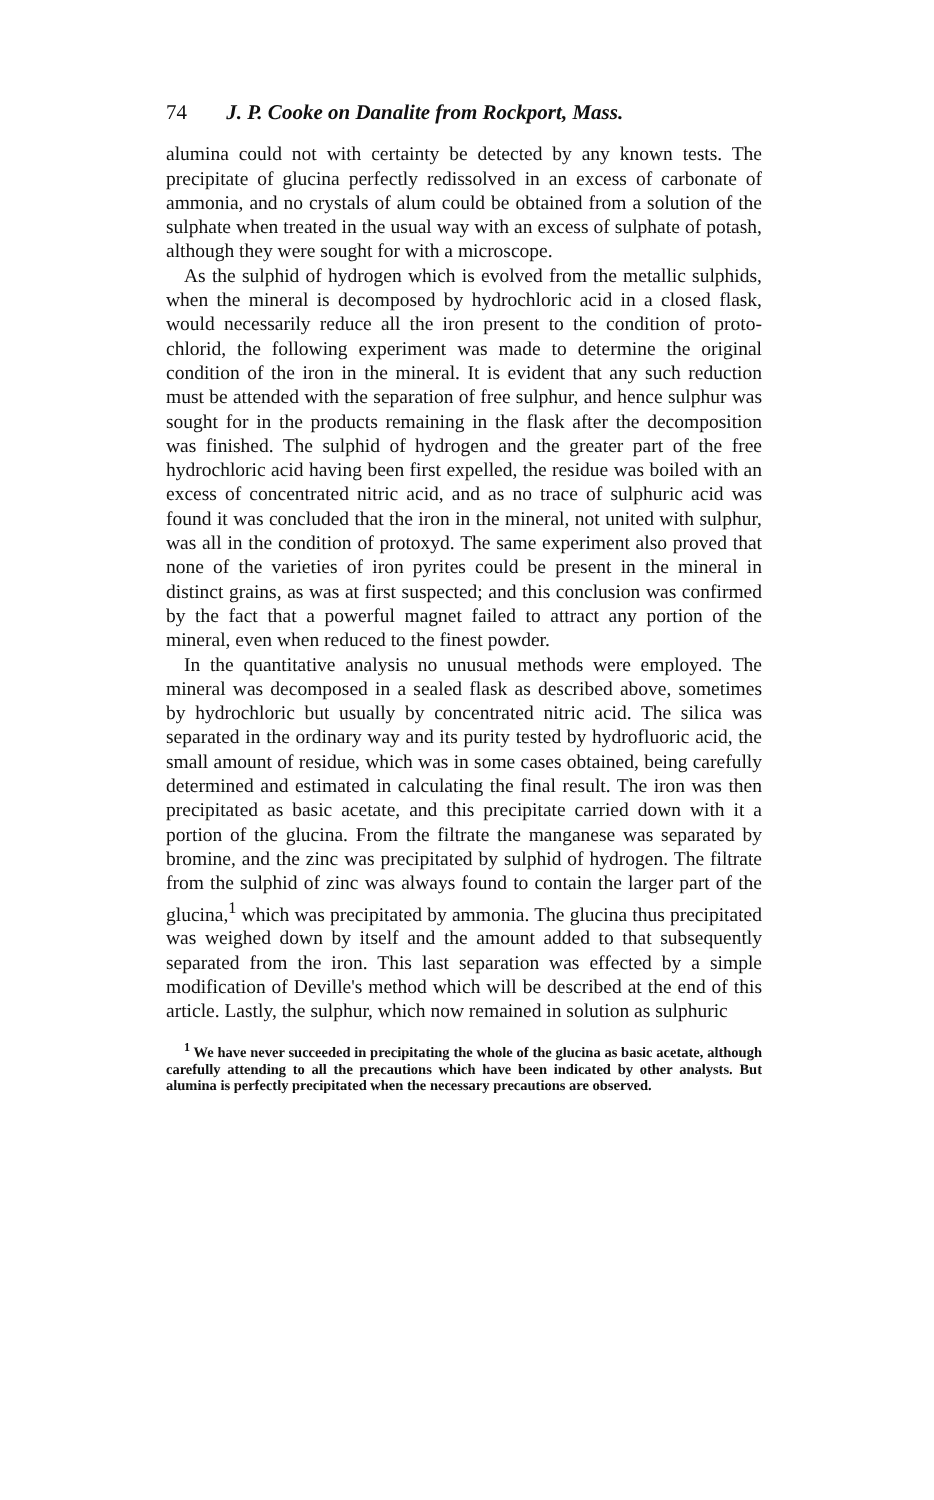74 J. P. Cooke on Danalite from Rockport, Mass.
alumina could not with certainty be detected by any known tests. The precipitate of glucina perfectly redissolved in an excess of carbonate of ammonia, and no crystals of alum could be obtained from a solution of the sulphate when treated in the usual way with an excess of sulphate of potash, although they were sought for with a microscope.
As the sulphid of hydrogen which is evolved from the metallic sulphids, when the mineral is decomposed by hydrochloric acid in a closed flask, would necessarily reduce all the iron present to the condition of proto-chlorid, the following experiment was made to determine the original condition of the iron in the mineral. It is evident that any such reduction must be attended with the separation of free sulphur, and hence sulphur was sought for in the products remaining in the flask after the decomposition was finished. The sulphid of hydrogen and the greater part of the free hydrochloric acid having been first expelled, the residue was boiled with an excess of concentrated nitric acid, and as no trace of sulphuric acid was found it was concluded that the iron in the mineral, not united with sulphur, was all in the condition of protoxyd. The same experiment also proved that none of the varieties of iron pyrites could be present in the mineral in distinct grains, as was at first suspected; and this conclusion was confirmed by the fact that a powerful magnet failed to attract any portion of the mineral, even when reduced to the finest powder.
In the quantitative analysis no unusual methods were employed. The mineral was decomposed in a sealed flask as described above, sometimes by hydrochloric but usually by concentrated nitric acid. The silica was separated in the ordinary way and its purity tested by hydrofluoric acid, the small amount of residue, which was in some cases obtained, being carefully determined and estimated in calculating the final result. The iron was then precipitated as basic acetate, and this precipitate carried down with it a portion of the glucina. From the filtrate the manganese was separated by bromine, and the zinc was precipitated by sulphid of hydrogen. The filtrate from the sulphid of zinc was always found to contain the larger part of the glucina,<sup>1</sup> which was precipitated by ammonia. The glucina thus precipitated was weighed down by itself and the amount added to that subsequently separated from the iron. This last separation was effected by a simple modification of Deville's method which will be described at the end of this article. Lastly, the sulphur, which now remained in solution as sulphuric
<sup>1</sup> We have never succeeded in precipitating the whole of the glucina as basic acetate, although carefully attending to all the precautions which have been indicated by other analysts. But alumina is perfectly precipitated when the necessary precautions are observed.